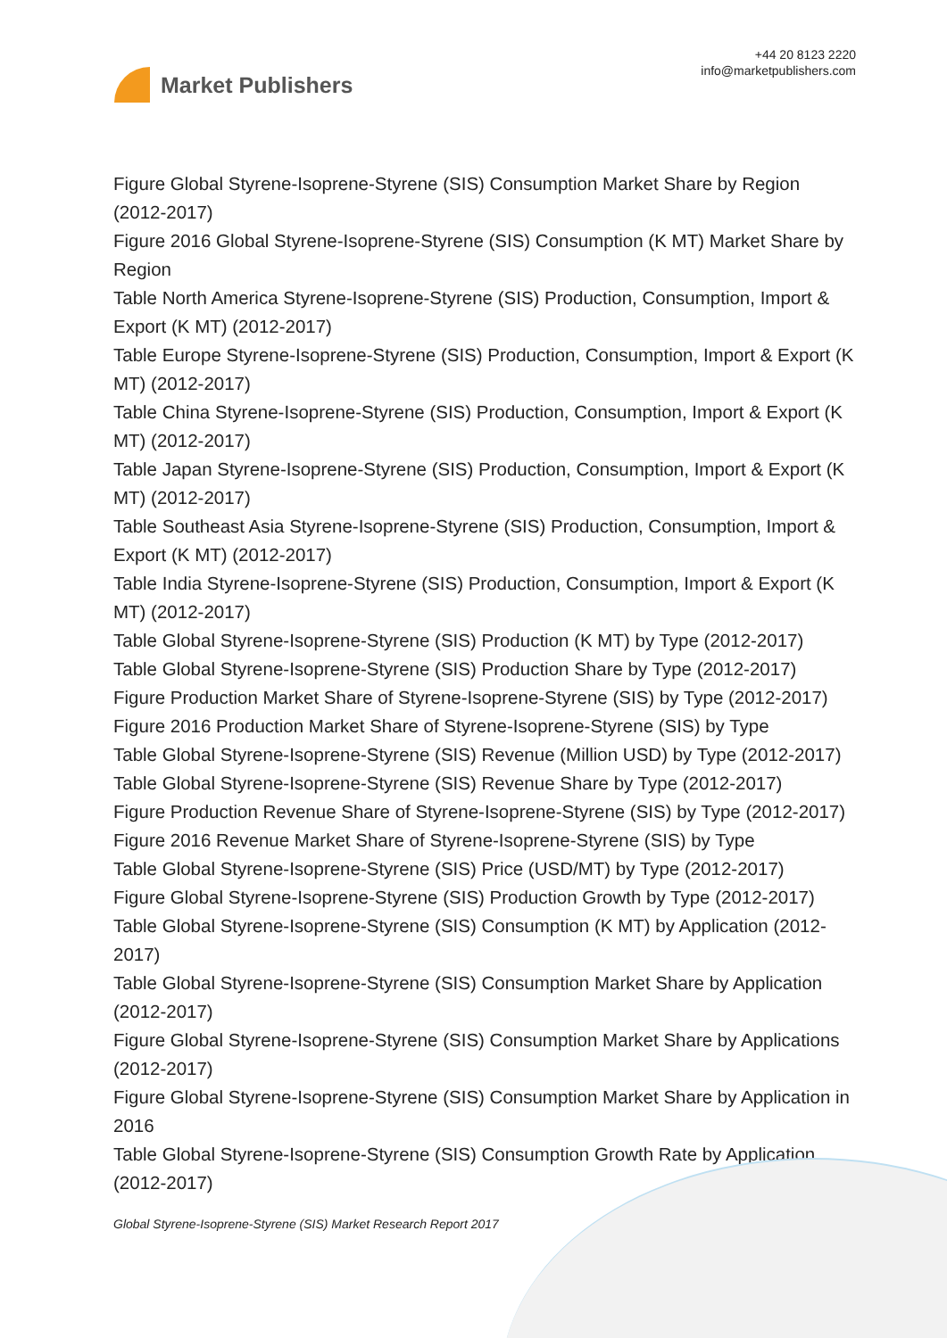Market Publishers
+44 20 8123 2220
info@marketpublishers.com
Figure Global Styrene-Isoprene-Styrene (SIS) Consumption Market Share by Region (2012-2017)
Figure 2016 Global Styrene-Isoprene-Styrene (SIS) Consumption (K MT) Market Share by Region
Table North America Styrene-Isoprene-Styrene (SIS) Production, Consumption, Import & Export (K MT) (2012-2017)
Table Europe Styrene-Isoprene-Styrene (SIS) Production, Consumption, Import & Export (K MT) (2012-2017)
Table China Styrene-Isoprene-Styrene (SIS) Production, Consumption, Import & Export (K MT) (2012-2017)
Table Japan Styrene-Isoprene-Styrene (SIS) Production, Consumption, Import & Export (K MT) (2012-2017)
Table Southeast Asia Styrene-Isoprene-Styrene (SIS) Production, Consumption, Import & Export (K MT) (2012-2017)
Table India Styrene-Isoprene-Styrene (SIS) Production, Consumption, Import & Export (K MT) (2012-2017)
Table Global Styrene-Isoprene-Styrene (SIS) Production (K MT) by Type (2012-2017)
Table Global Styrene-Isoprene-Styrene (SIS) Production Share by Type (2012-2017)
Figure Production Market Share of Styrene-Isoprene-Styrene (SIS) by Type (2012-2017)
Figure 2016 Production Market Share of Styrene-Isoprene-Styrene (SIS) by Type
Table Global Styrene-Isoprene-Styrene (SIS) Revenue (Million USD) by Type (2012-2017)
Table Global Styrene-Isoprene-Styrene (SIS) Revenue Share by Type (2012-2017)
Figure Production Revenue Share of Styrene-Isoprene-Styrene (SIS) by Type (2012-2017)
Figure 2016 Revenue Market Share of Styrene-Isoprene-Styrene (SIS) by Type
Table Global Styrene-Isoprene-Styrene (SIS) Price (USD/MT) by Type (2012-2017)
Figure Global Styrene-Isoprene-Styrene (SIS) Production Growth by Type (2012-2017)
Table Global Styrene-Isoprene-Styrene (SIS) Consumption (K MT) by Application (2012-2017)
Table Global Styrene-Isoprene-Styrene (SIS) Consumption Market Share by Application (2012-2017)
Figure Global Styrene-Isoprene-Styrene (SIS) Consumption Market Share by Applications (2012-2017)
Figure Global Styrene-Isoprene-Styrene (SIS) Consumption Market Share by Application in 2016
Table Global Styrene-Isoprene-Styrene (SIS) Consumption Growth Rate by Application (2012-2017)
Global Styrene-Isoprene-Styrene (SIS) Market Research Report 2017